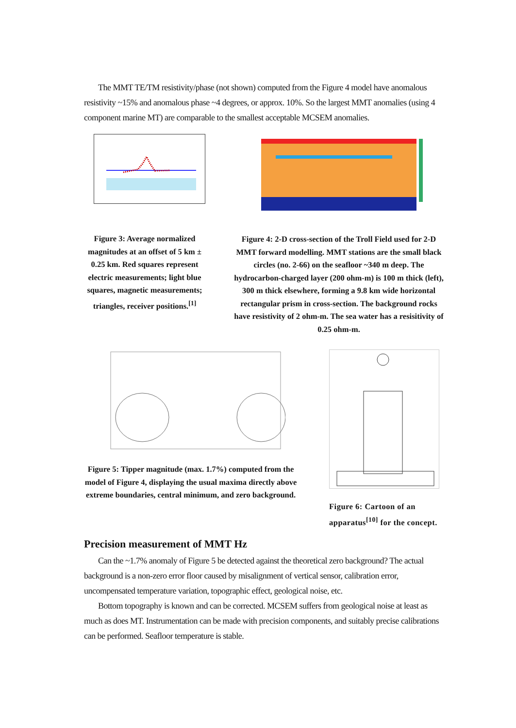The MMT TE/TM resistivity/phase (not shown) computed from the Figure 4 model have anomalous resistivity ~15% and anomalous phase ~4 degrees, or approx. 10%. So the largest MMT anomalies (using 4 component marine MT) are comparable to the smallest acceptable MCSEM anomalies.
Figure 3: Average normalized magnitudes at an offset of 5 km ± 0.25 km. Red squares represent electric measurements; light blue squares, magnetic measurements; triangles, receiver positions.<sup>[1]</sup>
Figure 4: 2-D cross-section of the Troll Field used for 2-D MMT forward modelling. MMT stations are the small black circles (no. 2-66) on the seafloor ~340 m deep. The hydrocarbon-charged layer (200 ohm-m) is 100 m thick (left), 300 m thick elsewhere, forming a 9.8 km wide horizontal rectangular prism in cross-section. The background rocks have resistivity of 2 ohm-m. The sea water has a resisitivity of 0.25 ohm-m.
Figure 5: Tipper magnitude (max. 1.7%) computed from the model of Figure 4, displaying the usual maxima directly above extreme boundaries, central minimum, and zero background.
Figure 6: Cartoon of an apparatus<sup>[10]</sup> for the concept.
Precision measurement of MMT Hz
Can the ~1.7% anomaly of Figure 5 be detected against the theoretical zero background? The actual background is a non-zero error floor caused by misalignment of vertical sensor, calibration error, uncompensated temperature variation, topographic effect, geological noise, etc.
Bottom topography is known and can be corrected. MCSEM suffers from geological noise at least as much as does MT. Instrumentation can be made with precision components, and suitably precise calibrations can be performed. Seafloor temperature is stable.